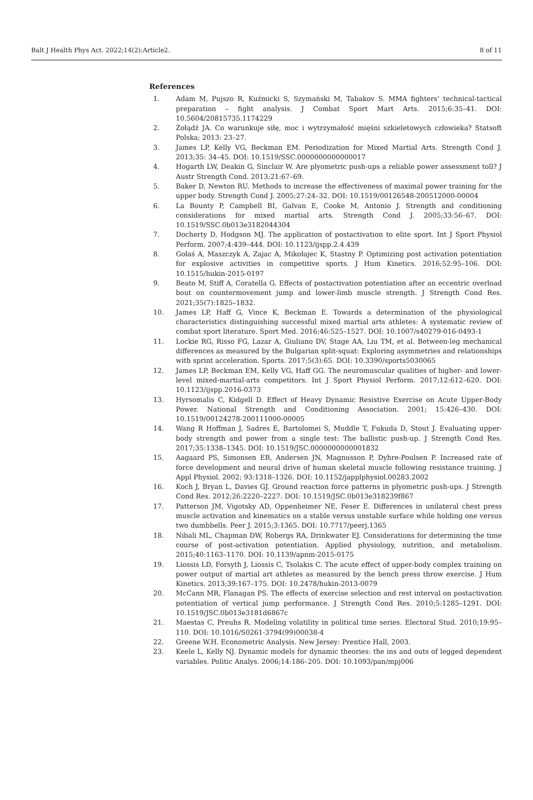Balt J Health Phys Act. 2022;14(2):Article2. 8 of 11
References
1. Adam M, Pujszo R, Kuźmicki S, Szymański M, Tabakov S. MMA fighters’ technical-tactical preparation – fight analysis. J Combat Sport Mart Arts. 2015;6:35–41. DOI: 10.5604/20815735.1174229
2. Żołądź JA. Co warunkuje siłę, moc i wytrzymałość mięśni szkieletowych człowieka? Statsoft Polska; 2013: 23–27.
3. James LP, Kelly VG, Beckman EM. Periodization for Mixed Martial Arts. Strength Cond J. 2013;35: 34–45. DOI: 10.1519/SSC.0000000000000017
4. Hogarth LW, Deakin G, Sinclair W. Are plyometric push-ups a reliable power assessment toll? J Austr Strength Cond. 2013;21:67–69.
5. Baker D, Newton RU. Methods to increase the effectiveness of maximal power training for the upper body. Strength Cond J. 2005;27:24–32. DOI: 10.1519/00126548-200512000-00004
6. La Bounty P, Campbell BI, Galvan E, Cooke M, Antonio J. Strength and conditioning considerations for mixed martial arts. Strength Cond J. 2005;33:56–67. DOI: 10.1519/SSC.0b013e3182044304
7. Docherty D, Hodgson MJ. The application of postactivation to elite sport. Int J Sport Physiol Perform. 2007;4:439–444. DOI: 10.1123/ijspp.2.4.439
8. Gołaś A, Maszczyk A, Zajac A, Mikołajec K, Stastny P. Optimizing post activation potentiation for explosive activities in competitive sports. J Hum Kinetics. 2016;52:95–106. DOI: 10.1515/hukin-2015-0197
9. Beato M, Stiff A, Coratella G. Effects of postactivation potentiation after an eccentric overload bout on countermovement jump and lower-limb muscle strength. J Strength Cond Res. 2021;35(7):1825–1832.
10. James LP, Haff G, Vince K, Beckman E. Towards a determination of the physiological characteristics distinguishing successful mixed martial arts athletes: A systematic review of combat sport literature. Sport Med. 2016;46:525–1527. DOI: 10.1007/s40279-016-0493-1
11. Lockie RG, Risso FG, Lazar A, Giuliano DV, Stage AA, Liu TM, et al. Between-leg mechanical differences as measured by the Bulgarian split-squat: Exploring asymmetries and relationships with sprint acceleration. Sports. 2017;5(3):65. DOI: 10.3390/sports5030065
12. James LP, Beckman EM, Kelly VG, Haff GG. The neuromuscular qualities of higher- and lower-level mixed-martial-arts competitors. Int J Sport Physiol Perform. 2017;12:612–620. DOI: 10.1123/ijspp.2016-0373
13. Hyrsomalis C, Kidgell D. Effect of Heavy Dynamic Resistive Exercise on Acute Upper-Body Power. National Strength and Conditioning Association. 2001; 15:426–430. DOI: 10.1519/00124278-200111000-00005
14. Wang R Hoffman J, Sadres E, Bartolomei S, Muddle T, Fukuda D, Stout J. Evaluating upper-body strength and power from a single test: The ballistic push-up. J Strength Cond Res. 2017;35:1338–1345. DOI: 10.1519/JSC.0000000000001832
15. Aagaard PS, Simonsen EB, Andersen JN, Magnusson P, Dyhre-Poulsen P. Increased rate of force development and neural drive of human skeletal muscle following resistance training. J Appl Physiol. 2002; 93:1318–1326. DOI: 10.1152/japplphysiol.00283.2002
16. Koch J, Bryan L, Davies GJ. Ground reaction force patterns in plyometric push-ups. J Strength Cond Res. 2012;26:2220–2227. DOI: 10.1519/JSC.0b013e318239f867
17. Patterson JM, Vigotsky AD, Oppenheimer NE, Feser E. Differences in unilateral chest press muscle activation and kinematics on a stable versus unstable surface while holding one versus two dumbbells. Peer J. 2015;3:1365. DOI: 10.7717/peerj.1365
18. Nibali ML, Chapman DW, Robergs RA, Drinkwater EJ. Considerations for determining the time course of post-activation potentiation. Applied physiology, nutrition, and metabolism. 2015;40:1163–1170. DOI: 10.1139/apnm-2015-0175
19. Liossis LD, Forsyth J, Liossis C, Tsolakis C. The acute effect of upper-body complex training on power output of martial art athletes as measured by the bench press throw exercise. J Hum Kinetics. 2013;39:167–175. DOI: 10.2478/hukin-2013-0079
20. McCann MR, Flanagan PS. The effects of exercise selection and rest interval on postactivation potentiation of vertical jump performance. J Strength Cond Res. 2010;5:1285–1291. DOI: 10.1519/JSC.0b013e3181d6867c
21. Maestas C, Preuhs R. Modeling volatility in political time series. Electoral Stud. 2010;19:95–110. DOI: 10.1016/S0261-3794(99)00038-4
22. Greene W.H. Econometric Analysis. New Jersey: Prentice Hall, 2003.
23. Keele L, Kelly NJ. Dynamic models for dynamic theories: the ins and outs of legged dependent variables. Politic Analys. 2006;14:186–205. DOI: 10.1093/pan/mpj006